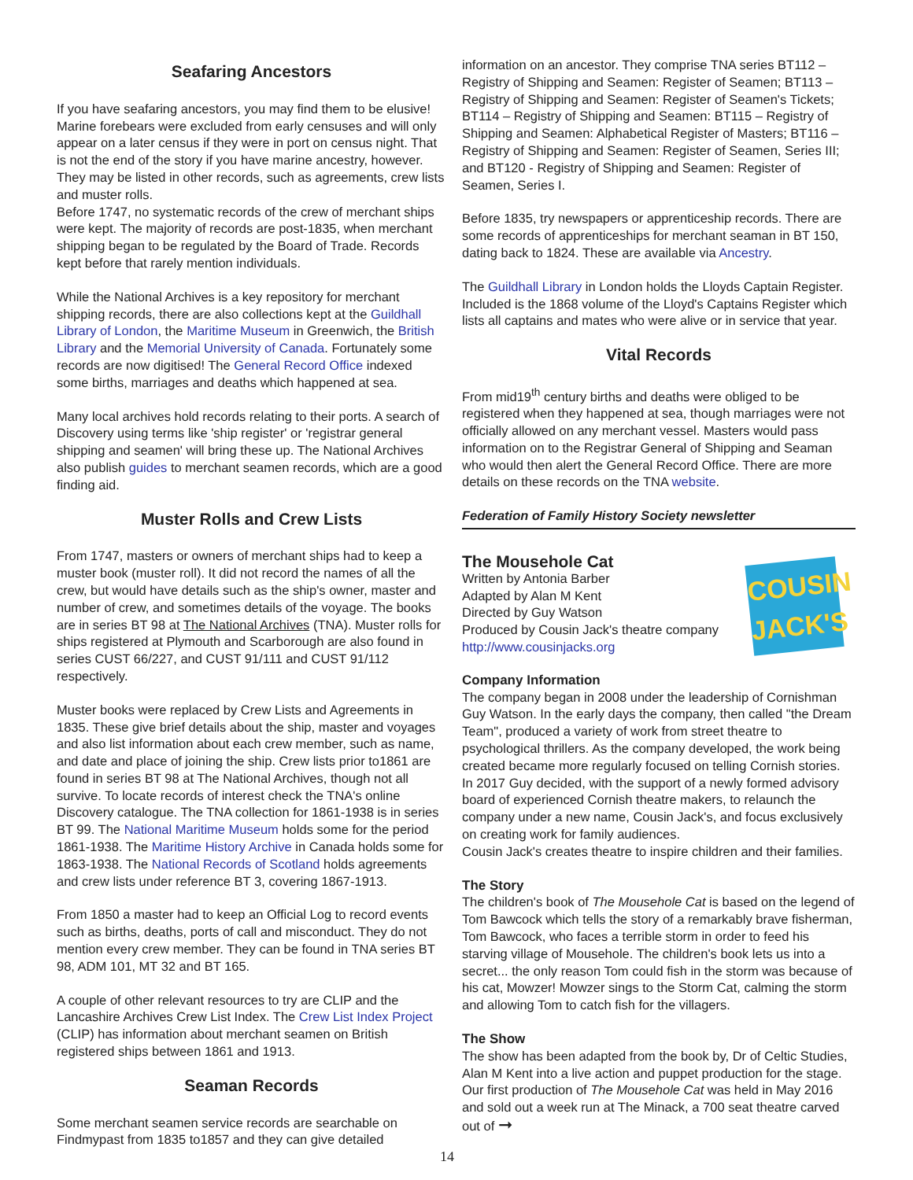Seafaring Ancestors
If you have seafaring ancestors, you may find them to be elusive! Marine forebears were excluded from early censuses and will only appear on a later census if they were in port on census night. That is not the end of the story if you have marine ancestry, however. They may be listed in other records, such as agreements, crew lists and muster rolls.
Before 1747, no systematic records of the crew of merchant ships were kept. The majority of records are post-1835, when merchant shipping began to be regulated by the Board of Trade. Records kept before that rarely mention individuals.
While the National Archives is a key repository for merchant shipping records, there are also collections kept at the Guildhall Library of London, the Maritime Museum in Greenwich, the British Library and the Memorial University of Canada. Fortunately some records are now digitised! The General Record Office indexed some births, marriages and deaths which happened at sea.
Many local archives hold records relating to their ports. A search of Discovery using terms like 'ship register' or 'registrar general shipping and seamen' will bring these up. The National Archives also publish guides to merchant seamen records, which are a good finding aid.
Muster Rolls and Crew Lists
From 1747, masters or owners of merchant ships had to keep a muster book (muster roll). It did not record the names of all the crew, but would have details such as the ship's owner, master and number of crew, and sometimes details of the voyage. The books are in series BT 98 at The National Archives (TNA). Muster rolls for ships registered at Plymouth and Scarborough are also found in series CUST 66/227, and CUST 91/111 and CUST 91/112 respectively.
Muster books were replaced by Crew Lists and Agreements in 1835. These give brief details about the ship, master and voyages and also list information about each crew member, such as name, and date and place of joining the ship. Crew lists prior to1861 are found in series BT 98 at The National Archives, though not all survive. To locate records of interest check the TNA's online Discovery catalogue. The TNA collection for 1861-1938 is in series BT 99. The National Maritime Museum holds some for the period 1861-1938. The Maritime History Archive in Canada holds some for 1863-1938. The National Records of Scotland holds agreements and crew lists under reference BT 3, covering 1867-1913.
From 1850 a master had to keep an Official Log to record events such as births, deaths, ports of call and misconduct. They do not mention every crew member. They can be found in TNA series BT 98, ADM 101, MT 32 and BT 165.
A couple of other relevant resources to try are CLIP and the Lancashire Archives Crew List Index. The Crew List Index Project (CLIP) has information about merchant seamen on British registered ships between 1861 and 1913.
Seaman Records
Some merchant seamen service records are searchable on Findmypast from 1835 to1857 and they can give detailed
14
information on an ancestor. They comprise TNA series BT112 – Registry of Shipping and Seamen: Register of Seamen; BT113 – Registry of Shipping and Seamen: Register of Seamen's Tickets; BT114 – Registry of Shipping and Seamen: BT115 – Registry of Shipping and Seamen: Alphabetical Register of Masters; BT116 – Registry of Shipping and Seamen: Register of Seamen, Series III; and BT120 - Registry of Shipping and Seamen: Register of Seamen, Series I.
Before 1835, try newspapers or apprenticeship records. There are some records of apprenticeships for merchant seaman in BT 150, dating back to 1824. These are available via Ancestry.
The Guildhall Library in London holds the Lloyds Captain Register. Included is the 1868 volume of the Lloyd's Captains Register which lists all captains and mates who were alive or in service that year.
Vital Records
From mid19<sup>th</sup> century births and deaths were obliged to be registered when they happened at sea, though marriages were not officially allowed on any merchant vessel. Masters would pass information on to the Registrar General of Shipping and Seaman who would then alert the General Record Office. There are more details on these records on the TNA website.
Federation of Family History Society newsletter
COUSIN JACK'S
The Mousehole Cat
Written by Antonia Barber
Adapted by Alan M Kent
Directed by Guy Watson
Produced by Cousin Jack's theatre company
http://www.cousinjacks.org
Company Information
The company began in 2008 under the leadership of Cornishman Guy Watson. In the early days the company, then called "the Dream Team", produced a variety of work from street theatre to psychological thrillers. As the company developed, the work being created became more regularly focused on telling Cornish stories.
In 2017 Guy decided, with the support of a newly formed advisory board of experienced Cornish theatre makers, to relaunch the company under a new name, Cousin Jack's, and focus exclusively on creating work for family audiences.
Cousin Jack's creates theatre to inspire children and their families.
The Story
The children's book of The Mousehole Cat is based on the legend of Tom Bawcock which tells the story of a remarkably brave fisherman, Tom Bawcock, who faces a terrible storm in order to feed his starving village of Mousehole. The children's book lets us into a secret... the only reason Tom could fish in the storm was because of his cat, Mowzer! Mowzer sings to the Storm Cat, calming the storm and allowing Tom to catch fish for the villagers.
The Show
The show has been adapted from the book by, Dr of Celtic Studies, Alan M Kent into a live action and puppet production for the stage.
Our first production of The Mousehole Cat was held in May 2016 and sold out a week run at The Minack, a 700 seat theatre carved out of ➞